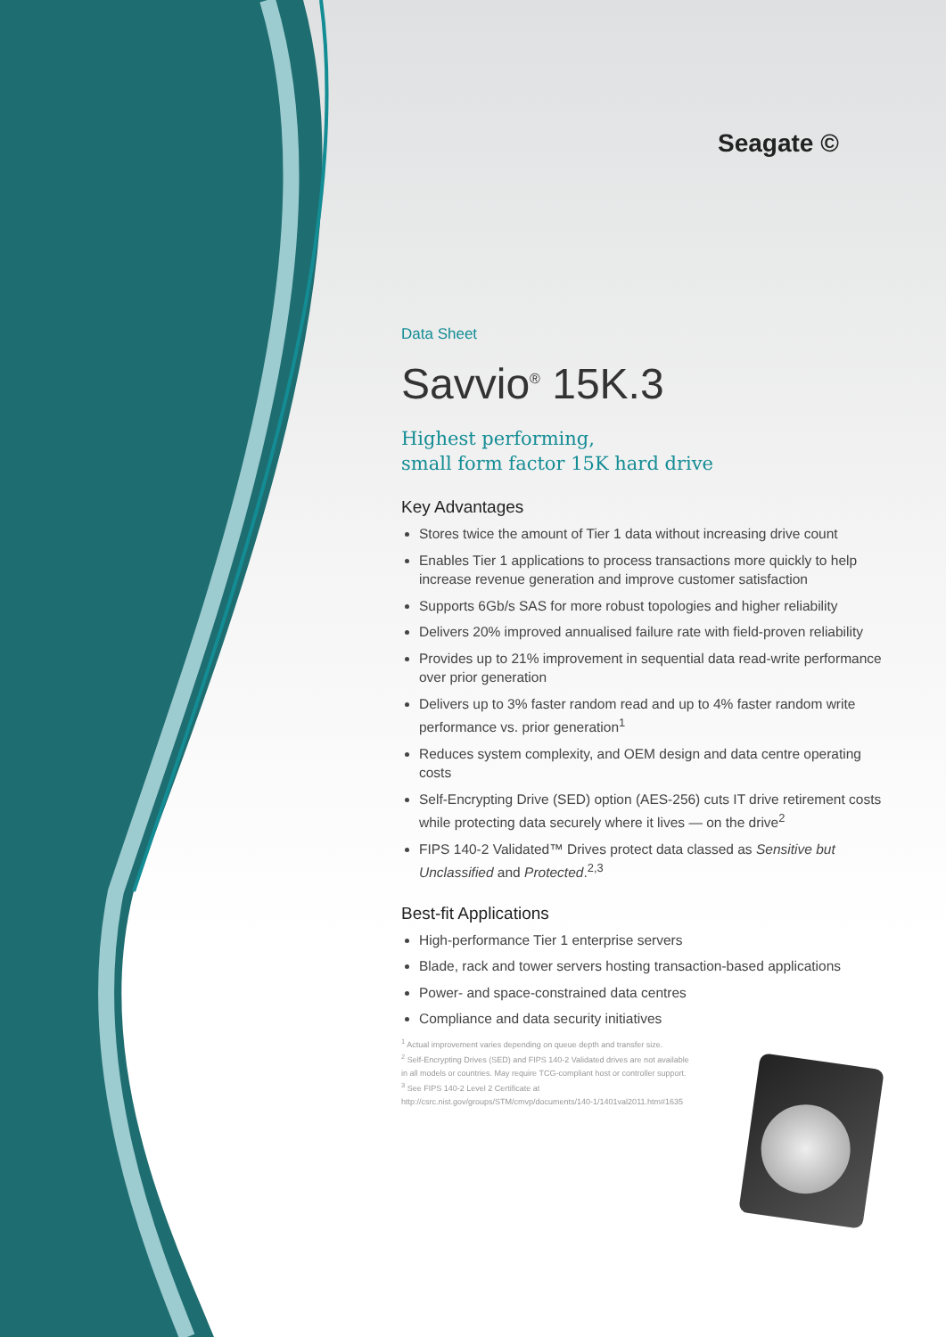Seagate ©
Data Sheet
Savvio<sup>®</sup> 15K.3
Highest performing,
small form factor 15K hard drive
Key Advantages
Stores twice the amount of Tier 1 data without increasing drive count
Enables Tier 1 applications to process transactions more quickly to help increase revenue generation and improve customer satisfaction
Supports 6Gb/s SAS for more robust topologies and higher reliability
Delivers 20% improved annualised failure rate with field-proven reliability
Provides up to 21% improvement in sequential data read-write performance over prior generation
Delivers up to 3% faster random read and up to 4% faster random write performance vs. prior generation<sup>1</sup>
Reduces system complexity, and OEM design and data centre operating costs
Self-Encrypting Drive (SED) option (AES-256) cuts IT drive retirement costs while protecting data securely where it lives — on the drive<sup>2</sup>
FIPS 140-2 Validated™ Drives protect data classed as Sensitive but Unclassified and Protected.<sup>2,3</sup>
Best-fit Applications
High-performance Tier 1 enterprise servers
Blade, rack and tower servers hosting transaction-based applications
Power- and space-constrained data centres
Compliance and data security initiatives
<sup>1</sup> Actual improvement varies depending on queue depth and transfer size.
<sup>2</sup> Self-Encrypting Drives (SED) and FIPS 140-2 Validated drives are not available
in all models or countries. May require TCG-compliant host or controller support.
<sup>3</sup> See FIPS 140-2 Level 2 Certificate at
http://csrc.nist.gov/groups/STM/cmvp/documents/140-1/1401val2011.htm#1635